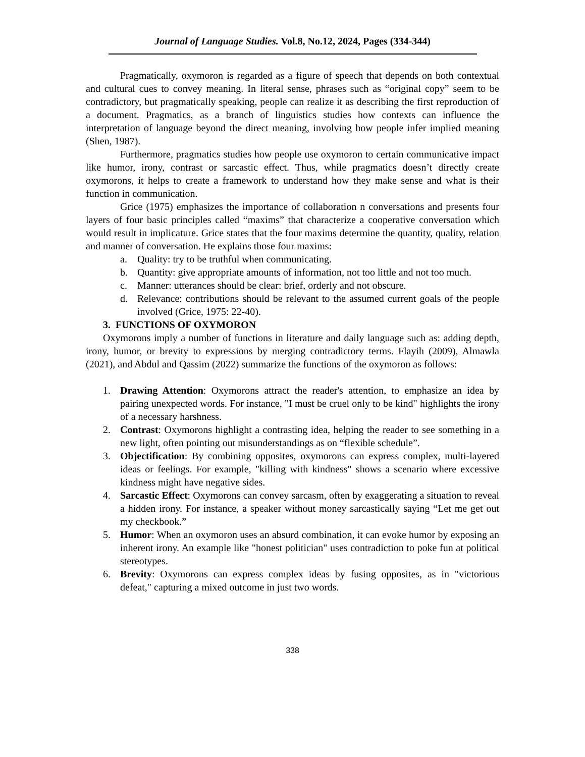Journal of Language Studies. Vol.8, No.12, 2024, Pages (334-344)
Pragmatically, oxymoron is regarded as a figure of speech that depends on both contextual and cultural cues to convey meaning. In literal sense, phrases such as “original copy” seem to be contradictory, but pragmatically speaking, people can realize it as describing the first reproduction of a document. Pragmatics, as a branch of linguistics studies how contexts can influence the interpretation of language beyond the direct meaning, involving how people infer implied meaning (Shen, 1987).
Furthermore, pragmatics studies how people use oxymoron to certain communicative impact like humor, irony, contrast or sarcastic effect. Thus, while pragmatics doesn’t directly create oxymorons, it helps to create a framework to understand how they make sense and what is their function in communication.
Grice (1975) emphasizes the importance of collaboration n conversations and presents four layers of four basic principles called “maxims” that characterize a cooperative conversation which would result in implicature. Grice states that the four maxims determine the quantity, quality, relation and manner of conversation. He explains those four maxims:
a. Quality: try to be truthful when communicating.
b. Quantity: give appropriate amounts of information, not too little and not too much.
c. Manner: utterances should be clear: brief, orderly and not obscure.
d. Relevance: contributions should be relevant to the assumed current goals of the people involved (Grice, 1975: 22-40).
3. FUNCTIONS OF OXYMORON
Oxymorons imply a number of functions in literature and daily language such as: adding depth, irony, humor, or brevity to expressions by merging contradictory terms. Flayih (2009), Almawla (2021), and Abdul and Qassim (2022) summarize the functions of the oxymoron as follows:
1. Drawing Attention: Oxymorons attract the reader's attention, to emphasize an idea by pairing unexpected words. For instance, "I must be cruel only to be kind" highlights the irony of a necessary harshness.
2. Contrast: Oxymorons highlight a contrasting idea, helping the reader to see something in a new light, often pointing out misunderstandings as on “flexible schedule”.
3. Objectification: By combining opposites, oxymorons can express complex, multi-layered ideas or feelings. For example, "killing with kindness" shows a scenario where excessive kindness might have negative sides.
4. Sarcastic Effect: Oxymorons can convey sarcasm, often by exaggerating a situation to reveal a hidden irony. For instance, a speaker without money sarcastically saying “Let me get out my checkbook.”
5. Humor: When an oxymoron uses an absurd combination, it can evoke humor by exposing an inherent irony. An example like "honest politician" uses contradiction to poke fun at political stereotypes.
6. Brevity: Oxymorons can express complex ideas by fusing opposites, as in "victorious defeat," capturing a mixed outcome in just two words.
338